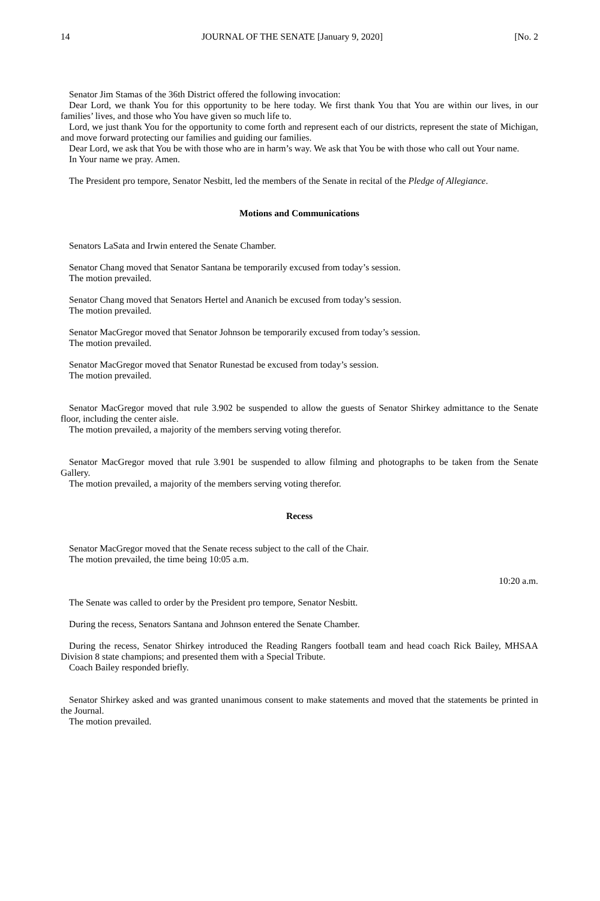14 JOURNAL OF THE SENATE [January 9, 2020] [No. 2
Senator Jim Stamas of the 36th District offered the following invocation:
Dear Lord, we thank You for this opportunity to be here today. We first thank You that You are within our lives, in our families’ lives, and those who You have given so much life to.
Lord, we just thank You for the opportunity to come forth and represent each of our districts, represent the state of Michigan, and move forward protecting our families and guiding our families.
Dear Lord, we ask that You be with those who are in harm’s way. We ask that You be with those who call out Your name.
In Your name we pray. Amen.
The President pro tempore, Senator Nesbitt, led the members of the Senate in recital of the Pledge of Allegiance.
Motions and Communications
Senators LaSata and Irwin entered the Senate Chamber.
Senator Chang moved that Senator Santana be temporarily excused from today’s session.
The motion prevailed.
Senator Chang moved that Senators Hertel and Ananich be excused from today’s session.
The motion prevailed.
Senator MacGregor moved that Senator Johnson be temporarily excused from today’s session.
The motion prevailed.
Senator MacGregor moved that Senator Runestad be excused from today’s session.
The motion prevailed.
Senator MacGregor moved that rule 3.902 be suspended to allow the guests of Senator Shirkey admittance to the Senate floor, including the center aisle.
The motion prevailed, a majority of the members serving voting therefor.
Senator MacGregor moved that rule 3.901 be suspended to allow filming and photographs to be taken from the Senate Gallery.
The motion prevailed, a majority of the members serving voting therefor.
Recess
Senator MacGregor moved that the Senate recess subject to the call of the Chair.
The motion prevailed, the time being 10:05 a.m.
10:20 a.m.
The Senate was called to order by the President pro tempore, Senator Nesbitt.
During the recess, Senators Santana and Johnson entered the Senate Chamber.
During the recess, Senator Shirkey introduced the Reading Rangers football team and head coach Rick Bailey, MHSAA Division 8 state champions; and presented them with a Special Tribute.
Coach Bailey responded briefly.
Senator Shirkey asked and was granted unanimous consent to make statements and moved that the statements be printed in the Journal.
The motion prevailed.